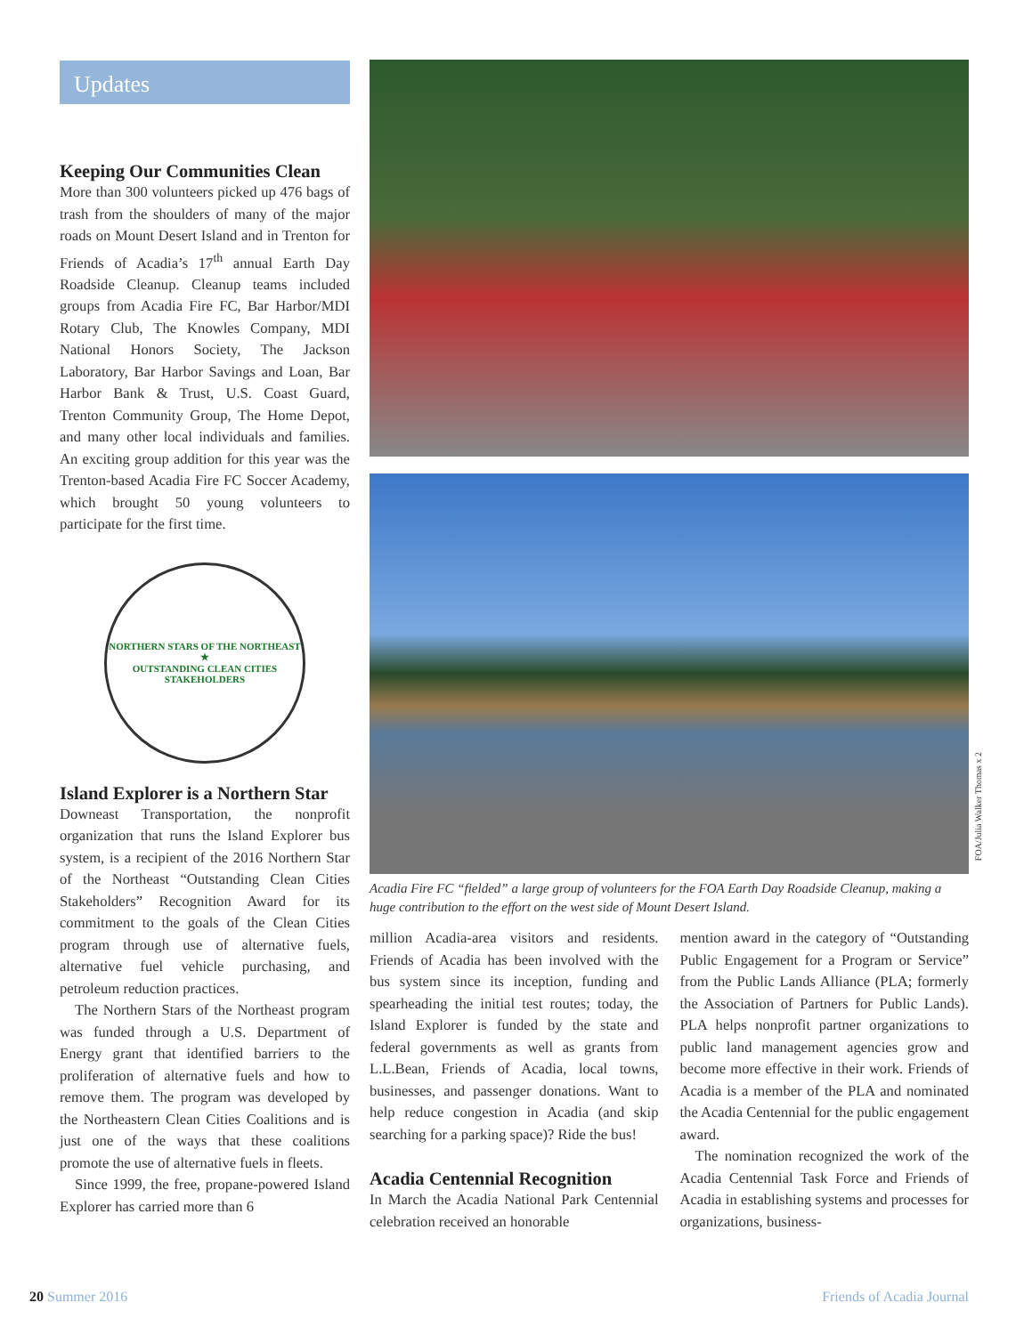Updates
Keeping Our Communities Clean
More than 300 volunteers picked up 476 bags of trash from the shoulders of many of the major roads on Mount Desert Island and in Trenton for Friends of Acadia’s 17<sup>th</sup> annual Earth Day Roadside Cleanup. Cleanup teams included groups from Acadia Fire FC, Bar Harbor/MDI Rotary Club, The Knowles Company, MDI National Honors Society, The Jackson Laboratory, Bar Harbor Savings and Loan, Bar Harbor Bank & Trust, U.S. Coast Guard, Trenton Community Group, The Home Depot, and many other local individuals and families. An exciting group addition for this year was the Trenton-based Acadia Fire FC Soccer Academy, which brought 50 young volunteers to participate for the first time.
NORTHERN STARS OF THE NORTHEAST
★
OUTSTANDING CLEAN CITIES STAKEHOLDERS
Island Explorer is a Northern Star
Downeast Transportation, the nonprofit organization that runs the Island Explorer bus system, is a recipient of the 2016 Northern Star of the Northeast “Outstanding Clean Cities Stakeholders” Recognition Award for its commitment to the goals of the Clean Cities program through use of alternative fuels, alternative fuel vehicle purchasing, and petroleum reduction practices.
The Northern Stars of the Northeast program was funded through a U.S. Department of Energy grant that identified barriers to the proliferation of alternative fuels and how to remove them. The program was developed by the Northeastern Clean Cities Coalitions and is just one of the ways that these coalitions promote the use of alternative fuels in fleets.
Since 1999, the free, propane-powered Island Explorer has carried more than 6
Acadia Fire FC “fielded” a large group of volunteers for the FOA Earth Day Roadside Cleanup, making a huge contribution to the effort on the west side of Mount Desert Island.
million Acadia-area visitors and residents. Friends of Acadia has been involved with the bus system since its inception, funding and spearheading the initial test routes; today, the Island Explorer is funded by the state and federal governments as well as grants from L.L.Bean, Friends of Acadia, local towns, businesses, and passenger donations. Want to help reduce congestion in Acadia (and skip searching for a parking space)? Ride the bus!
Acadia Centennial Recognition
In March the Acadia National Park Centennial celebration received an honorable
mention award in the category of “Outstanding Public Engagement for a Program or Service” from the Public Lands Alliance (PLA; formerly the Association of Partners for Public Lands). PLA helps nonprofit partner organizations to public land management agencies grow and become more effective in their work. Friends of Acadia is a member of the PLA and nominated the Acadia Centennial for the public engagement award.
The nomination recognized the work of the Acadia Centennial Task Force and Friends of Acadia in establishing systems and processes for organizations, business-
FOA/Julia Walker Thomas x 2
20 Summer 2016 Friends of Acadia Journal